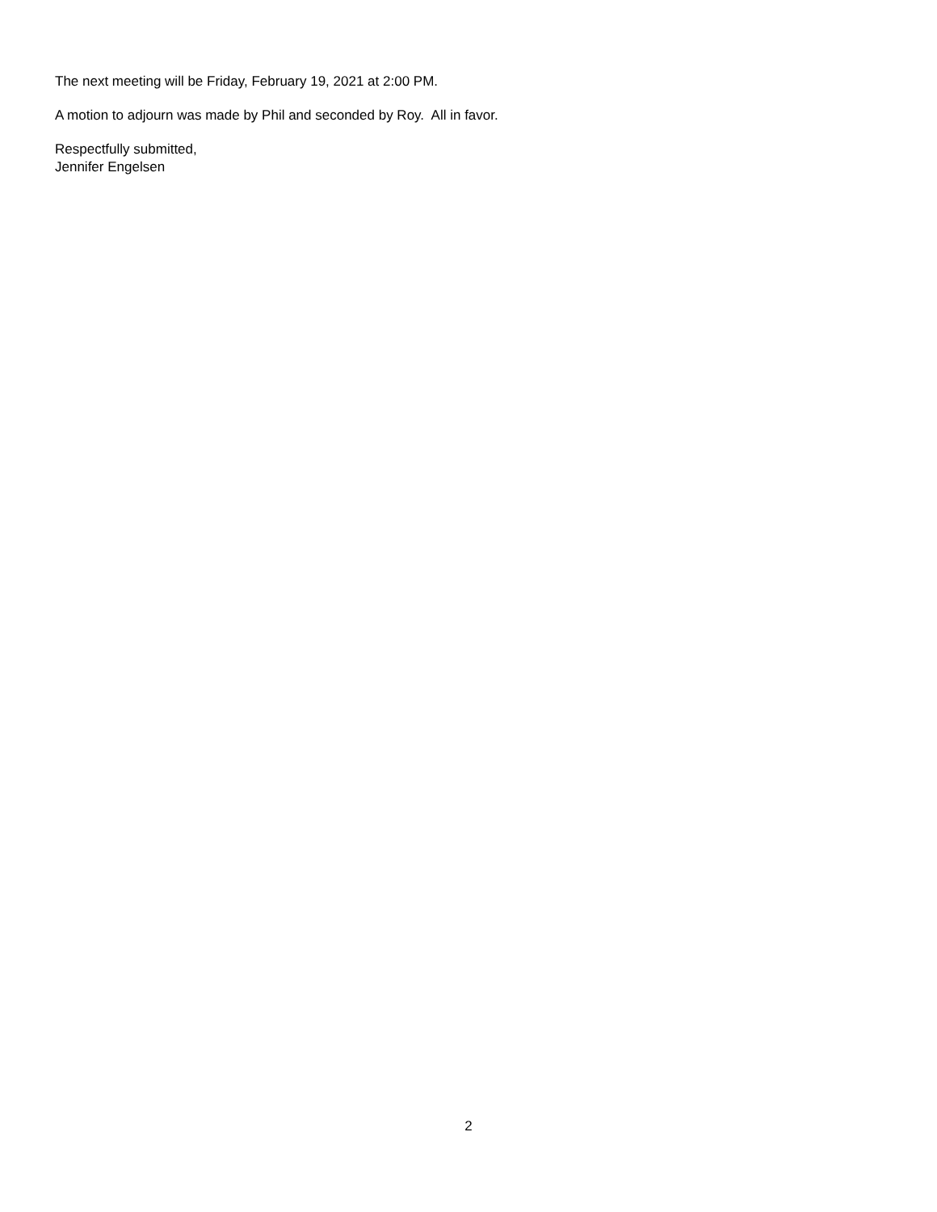The next meeting will be Friday, February 19, 2021 at 2:00 PM.
A motion to adjourn was made by Phil and seconded by Roy. All in favor.
Respectfully submitted,
Jennifer Engelsen
2